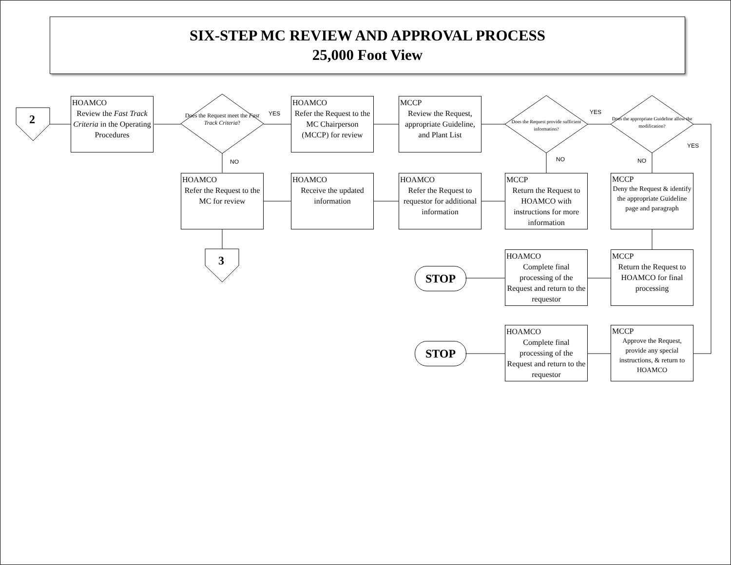SIX-STEP MC REVIEW AND APPROVAL PROCESS
25,000 Foot View
2
3
HOAMCO
Review the Fast Track Criteria in the Operating Procedures
Does the Request meet the Fast Track Criteria?
YES
NO
HOAMCO
Refer the Request to the MC Chairperson (MCCP) for review
MCCP
Review the Request, appropriate Guideline, and Plant List
Does the Request provide sufficient information?
YES
NO
Does the appropriate Guideline allow the modification?
YES
NO
HOAMCO
Refer the Request to the MC for review
HOAMCO
Receive the updated information
HOAMCO
Refer the Request to requestor for additional information
MCCP
Return the Request to HOAMCO with instructions for more information
MCCP
Deny the Request & identify the appropriate Guideline page and paragraph
HOAMCO
Complete final processing of the Request and return to the requestor
MCCP
Return the Request to HOAMCO for final processing
STOP
HOAMCO
Complete final processing of the Request and return to the requestor
MCCP
Approve the Request, provide any special instructions, & return to HOAMCO
STOP